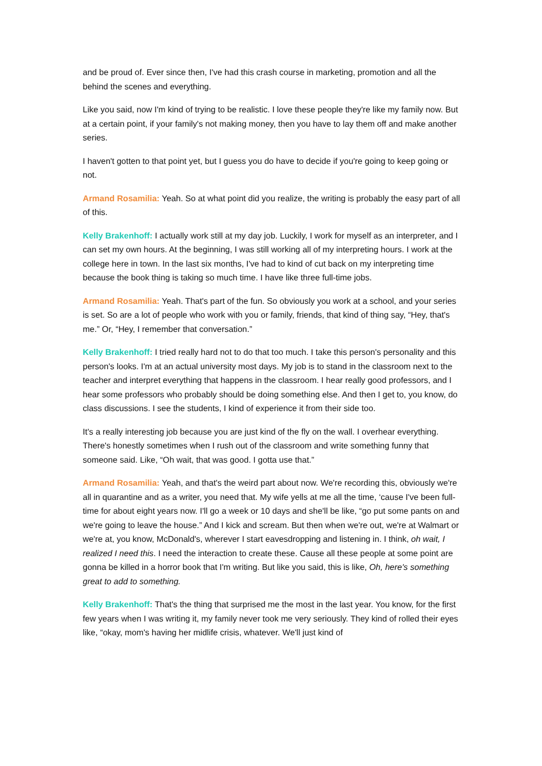and be proud of. Ever since then, I've had this crash course in marketing, promotion and all the behind the scenes and everything.
Like you said, now I'm kind of trying to be realistic. I love these people they're like my family now. But at a certain point, if your family's not making money, then you have to lay them off and make another series.
I haven't gotten to that point yet, but I guess you do have to decide if you're going to keep going or not.
Armand Rosamilia: Yeah. So at what point did you realize, the writing is probably the easy part of all of this.
Kelly Brakenhoff: I actually work still at my day job. Luckily, I work for myself as an interpreter, and I can set my own hours. At the beginning, I was still working all of my interpreting hours. I work at the college here in town. In the last six months, I've had to kind of cut back on my interpreting time because the book thing is taking so much time. I have like three full-time jobs.
Armand Rosamilia: Yeah. That's part of the fun. So obviously you work at a school, and your series is set. So are a lot of people who work with you or family, friends, that kind of thing say, “Hey, that's me.” Or, “Hey, I remember that conversation.”
Kelly Brakenhoff: I tried really hard not to do that too much. I take this person's personality and this person's looks. I'm at an actual university most days. My job is to stand in the classroom next to the teacher and interpret everything that happens in the classroom. I hear really good professors, and I hear some professors who probably should be doing something else. And then I get to, you know, do class discussions. I see the students, I kind of experience it from their side too.
It's a really interesting job because you are just kind of the fly on the wall. I overhear everything. There's honestly sometimes when I rush out of the classroom and write something funny that someone said. Like, “Oh wait, that was good. I gotta use that.”
Armand Rosamilia: Yeah, and that's the weird part about now. We're recording this, obviously we're all in quarantine and as a writer, you need that. My wife yells at me all the time, ‘cause I've been full-time for about eight years now. I'll go a week or 10 days and she'll be like, “go put some pants on and we're going to leave the house.” And I kick and scream. But then when we're out, we're at Walmart or we're at, you know, McDonald's, wherever I start eavesdropping and listening in. I think, oh wait, I realized I need this. I need the interaction to create these. Cause all these people at some point are gonna be killed in a horror book that I'm writing. But like you said, this is like, Oh, here's something great to add to something.
Kelly Brakenhoff: That's the thing that surprised me the most in the last year. You know, for the first few years when I was writing it, my family never took me very seriously. They kind of rolled their eyes like, “okay, mom's having her midlife crisis, whatever. We'll just kind of